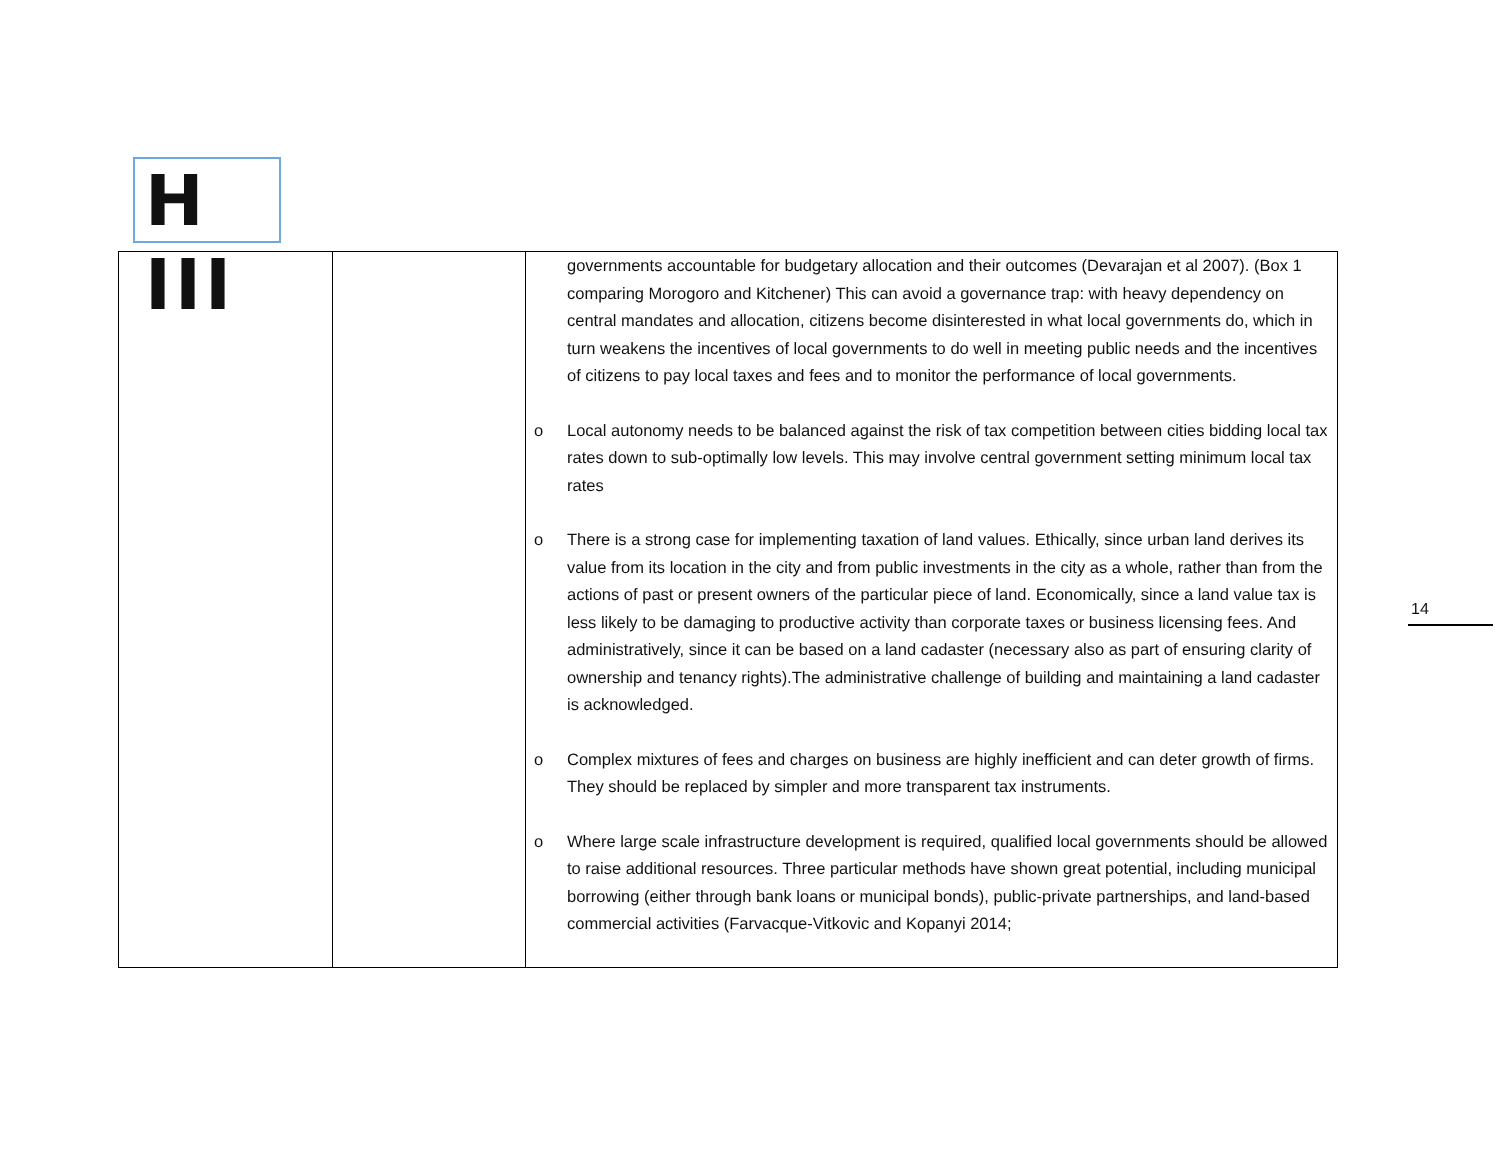H III
| | | governments accountable for budgetary allocation and their outcomes (Devarajan et al 2007). (Box 1 comparing Morogoro and Kitchener) This can avoid a governance trap: with heavy dependency on central mandates and allocation, citizens become disinterested in what local governments do, which in turn weakens the incentives of local governments to do well in meeting public needs and the incentives of citizens to pay local taxes and fees and to monitor the performance of local governments. o Local autonomy needs to be balanced against the risk of tax competition between cities bidding local tax rates down to sub-optimally low levels. This may involve central government setting minimum local tax rates o There is a strong case for implementing taxation of land values. Ethically, since urban land derives its value from its location in the city and from public investments in the city as a whole, rather than from the actions of past or present owners of the particular piece of land. Economically, since a land value tax is less likely to be damaging to productive activity than corporate taxes or business licensing fees. And administratively, since it can be based on a land cadaster (necessary also as part of ensuring clarity of ownership and tenancy rights).The administrative challenge of building and maintaining a land cadaster is acknowledged. o Complex mixtures of fees and charges on business are highly inefficient and can deter growth of firms. They should be replaced by simpler and more transparent tax instruments. o Where large scale infrastructure development is required, qualified local governments should be allowed to raise additional resources. Three particular methods have shown great potential, including municipal borrowing (either through bank loans or municipal bonds), public-private partnerships, and land-based commercial activities (Farvacque-Vitkovic and Kopanyi 2014; |
14